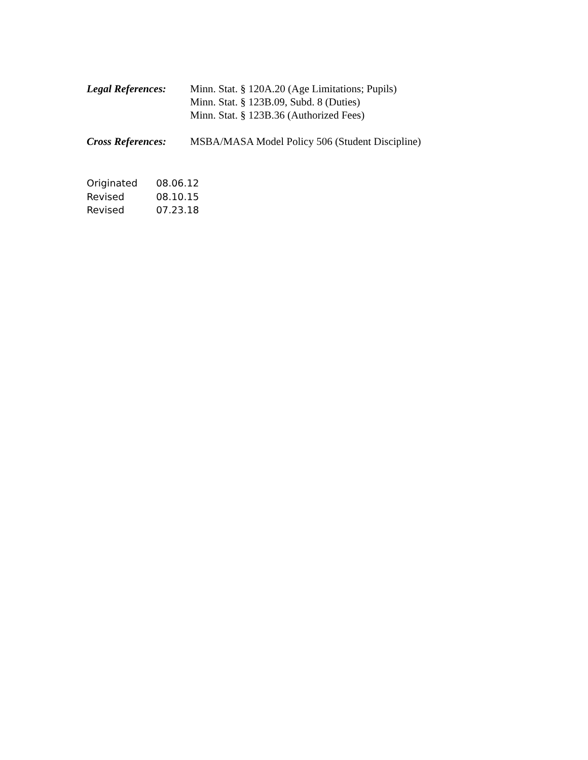Legal References:
Minn. Stat. § 120A.20 (Age Limitations; Pupils)
Minn. Stat. § 123B.09, Subd. 8 (Duties)
Minn. Stat. § 123B.36 (Authorized Fees)
Cross References:
MSBA/MASA Model Policy 506 (Student Discipline)
Originated 08.06.12
Revised 08.10.15
Revised 07.23.18